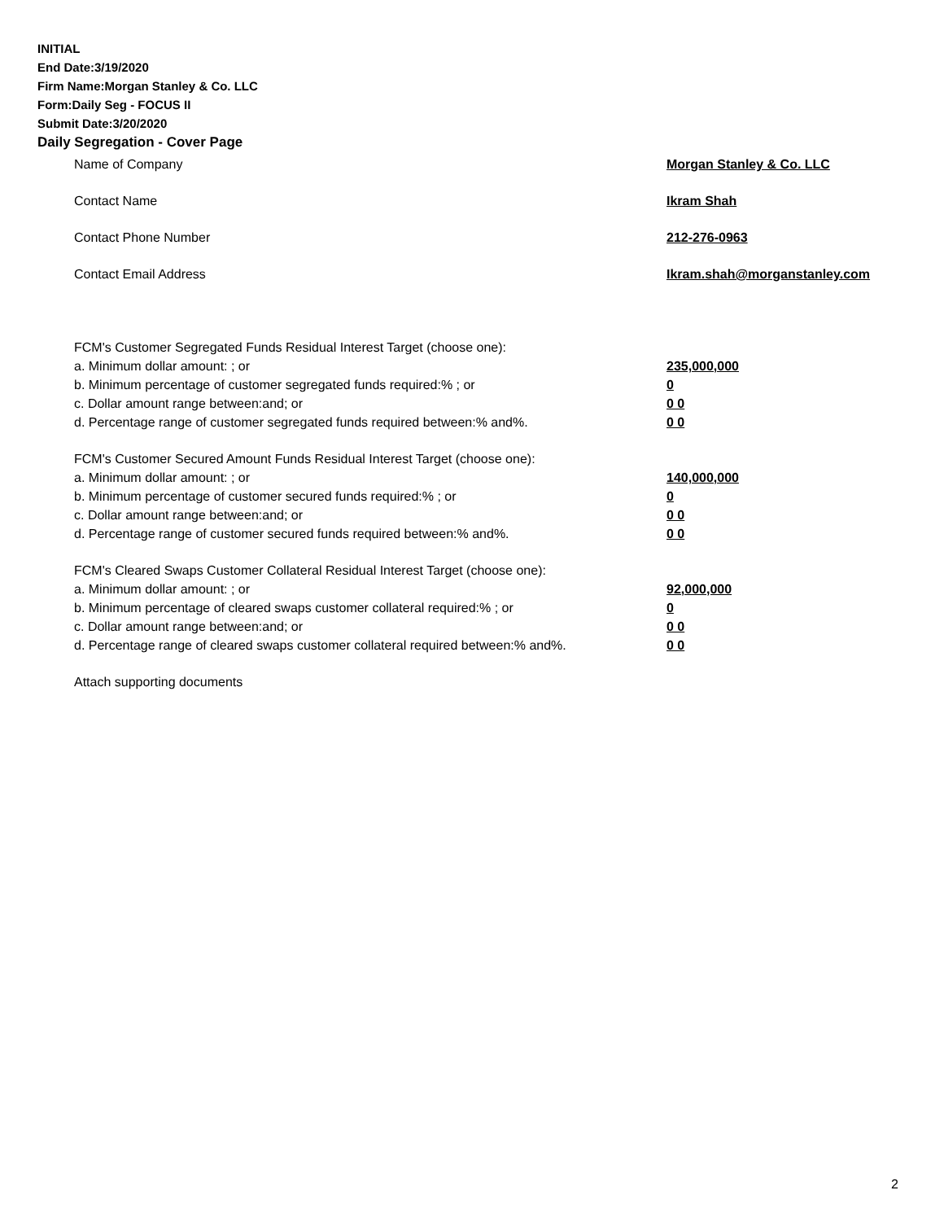INITIAL
End Date:3/19/2020
Firm Name:Morgan Stanley & Co. LLC
Form:Daily Seg - FOCUS II
Submit Date:3/20/2020
Daily Segregation - Cover Page
Name of Company Morgan Stanley & Co. LLC
Contact Name Ikram Shah
Contact Phone Number 212-276-0963
Contact Email Address Ikram.shah@morganstanley.com
FCM's Customer Segregated Funds Residual Interest Target (choose one):
a. Minimum dollar amount: ; or 235,000,000
b. Minimum percentage of customer segregated funds required:% ; or 0
c. Dollar amount range between:and; or 0 0
d. Percentage range of customer segregated funds required between:% and%. 0 0
FCM's Customer Secured Amount Funds Residual Interest Target (choose one):
a. Minimum dollar amount: ; or 140,000,000
b. Minimum percentage of customer secured funds required:% ; or 0
c. Dollar amount range between:and; or 0 0
d. Percentage range of customer secured funds required between:% and%. 0 0
FCM's Cleared Swaps Customer Collateral Residual Interest Target (choose one):
a. Minimum dollar amount: ; or 92,000,000
b. Minimum percentage of cleared swaps customer collateral required:% ; or 0
c. Dollar amount range between:and; or 0 0
d. Percentage range of cleared swaps customer collateral required between:% and%.
0 0
Attach supporting documents
2